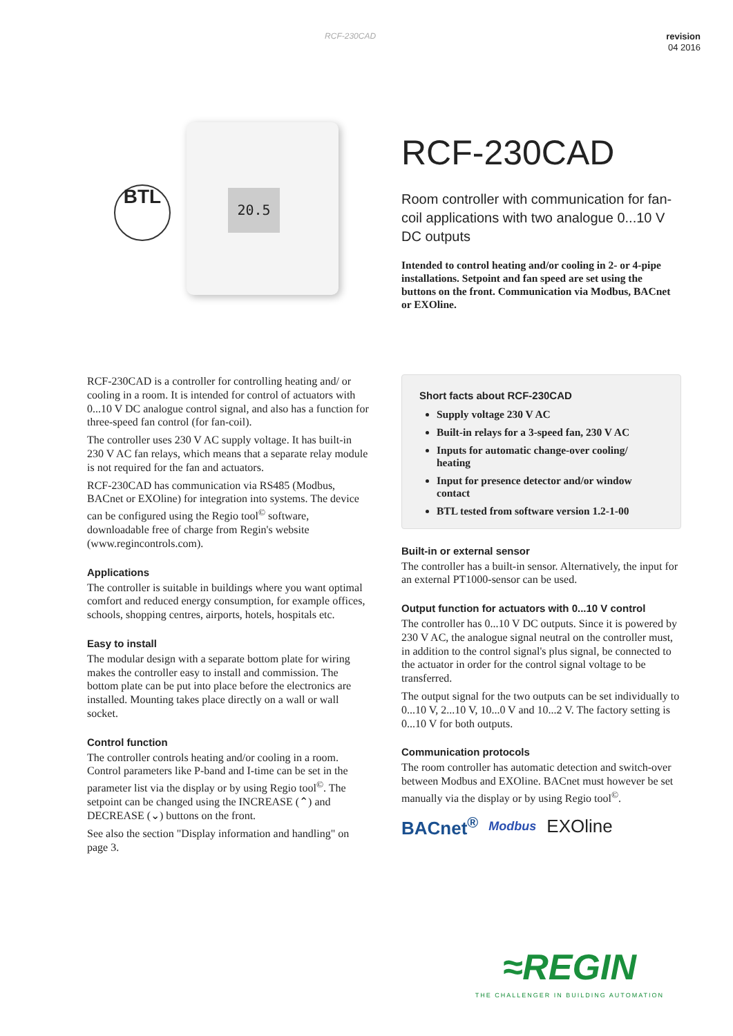RCF-230CAD
revision
04 2016
BTL
20.5
RCF-230CAD
Room controller with communication for fan-coil applications with two analogue 0...10 V DC outputs
Intended to control heating and/or cooling in 2- or 4-pipe installations. Setpoint and fan speed are set using the buttons on the front. Communication via Modbus, BACnet or EXOline.
RCF-230CAD is a controller for controlling heating and/ or cooling in a room. It is intended for control of actuators with 0...10 V DC analogue control signal, and also has a function for three-speed fan control (for fan-coil).
The controller uses 230 V AC supply voltage. It has built-in 230 V AC fan relays, which means that a separate relay module is not required for the fan and actuators.
RCF-230CAD has communication via RS485 (Modbus, BACnet or EXOline) for integration into systems. The device can be configured using the Regio tool<sup>©</sup> software, downloadable free of charge from Regin's website (www.regincontrols.com).
Applications
The controller is suitable in buildings where you want optimal comfort and reduced energy consumption, for example offices, schools, shopping centres, airports, hotels, hospitals etc.
Easy to install
The modular design with a separate bottom plate for wiring makes the controller easy to install and commission. The bottom plate can be put into place before the electronics are installed. Mounting takes place directly on a wall or wall socket.
Control function
The controller controls heating and/or cooling in a room. Control parameters like P-band and I-time can be set in the parameter list via the display or by using Regio tool<sup>©</sup>. The setpoint can be changed using the INCREASE (⌃) and DECREASE (⌄) buttons on the front.
See also the section "Display information and handling" on page 3.
Short facts about RCF-230CAD
Supply voltage 230 V AC
Built-in relays for a 3-speed fan, 230 V AC
Inputs for automatic change-over cooling/ heating
Input for presence detector and/or window contact
BTL tested from software version 1.2-1-00
Built-in or external sensor
The controller has a built-in sensor. Alternatively, the input for an external PT1000-sensor can be used.
Output function for actuators with 0...10 V control
The controller has 0...10 V DC outputs. Since it is powered by 230 V AC, the analogue signal neutral on the controller must, in addition to the control signal's plus signal, be connected to the actuator in order for the control signal voltage to be transferred.
The output signal for the two outputs can be set individually to 0...10 V, 2...10 V, 10...0 V and 10...2 V. The factory setting is 0...10 V for both outputs.
Communication protocols
The room controller has automatic detection and switch-over between Modbus and EXOline. BACnet must however be set manually via the display or by using Regio tool<sup>©</sup>.
BACnet<sup>®</sup> Modbus EXOline
≈REGIN
THE CHALLENGER IN BUILDING AUTOMATION